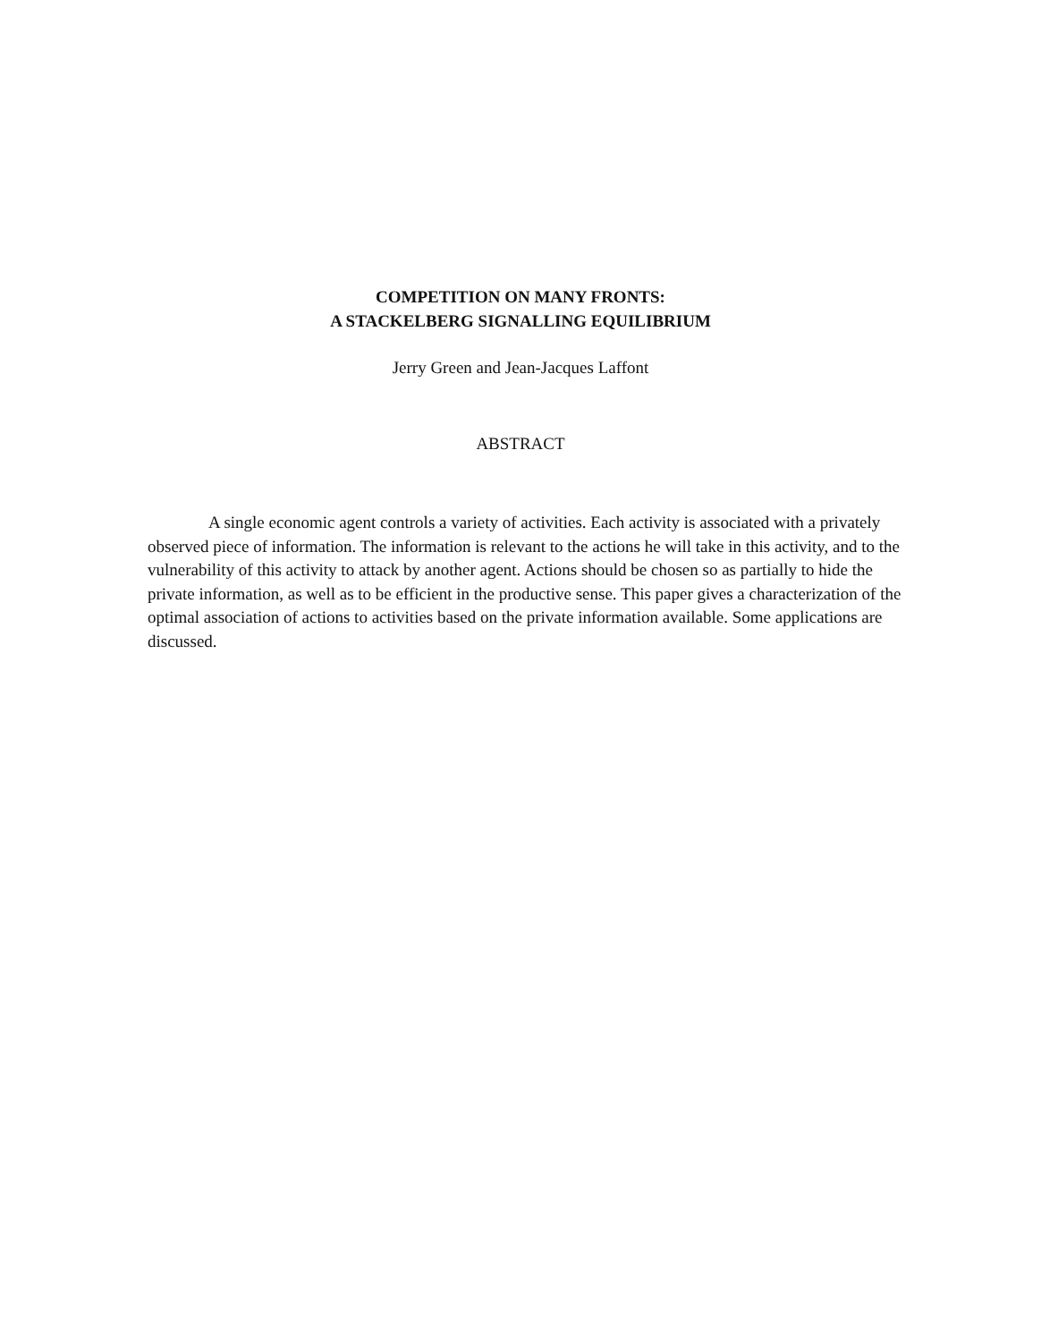COMPETITION ON MANY FRONTS:
A STACKELBERG SIGNALLING EQUILIBRIUM
Jerry Green and Jean-Jacques Laffont
ABSTRACT
A single economic agent controls a variety of activities. Each activity is associated with a privately observed piece of information. The information is relevant to the actions he will take in this activity, and to the vulnerability of this activity to attack by another agent. Actions should be chosen so as partially to hide the private information, as well as to be efficient in the productive sense. This paper gives a characterization of the optimal association of actions to activities based on the private information available. Some applications are discussed.